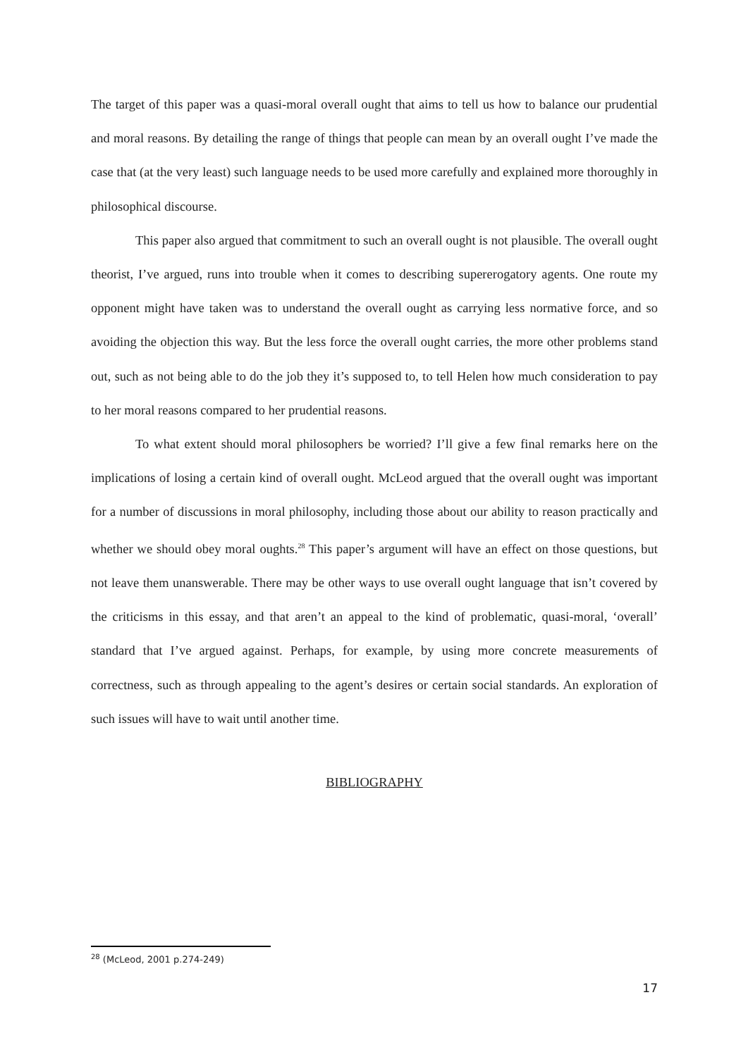The target of this paper was a quasi-moral overall ought that aims to tell us how to balance our prudential and moral reasons. By detailing the range of things that people can mean by an overall ought I’ve made the case that (at the very least) such language needs to be used more carefully and explained more thoroughly in philosophical discourse.
This paper also argued that commitment to such an overall ought is not plausible. The overall ought theorist, I’ve argued, runs into trouble when it comes to describing supererogatory agents. One route my opponent might have taken was to understand the overall ought as carrying less normative force, and so avoiding the objection this way. But the less force the overall ought carries, the more other problems stand out, such as not being able to do the job they it’s supposed to, to tell Helen how much consideration to pay to her moral reasons compared to her prudential reasons.
To what extent should moral philosophers be worried? I’ll give a few final remarks here on the implications of losing a certain kind of overall ought. McLeod argued that the overall ought was important for a number of discussions in moral philosophy, including those about our ability to reason practically and whether we should obey moral oughts.<sup>28</sup> This paper’s argument will have an effect on those questions, but not leave them unanswerable. There may be other ways to use overall ought language that isn’t covered by the criticisms in this essay, and that aren’t an appeal to the kind of problematic, quasi-moral, ‘overall’ standard that I’ve argued against. Perhaps, for example, by using more concrete measurements of correctness, such as through appealing to the agent’s desires or certain social standards. An exploration of such issues will have to wait until another time.
BIBLIOGRAPHY
<sup>28</sup> (McLeod, 2001 p.274-249)
17